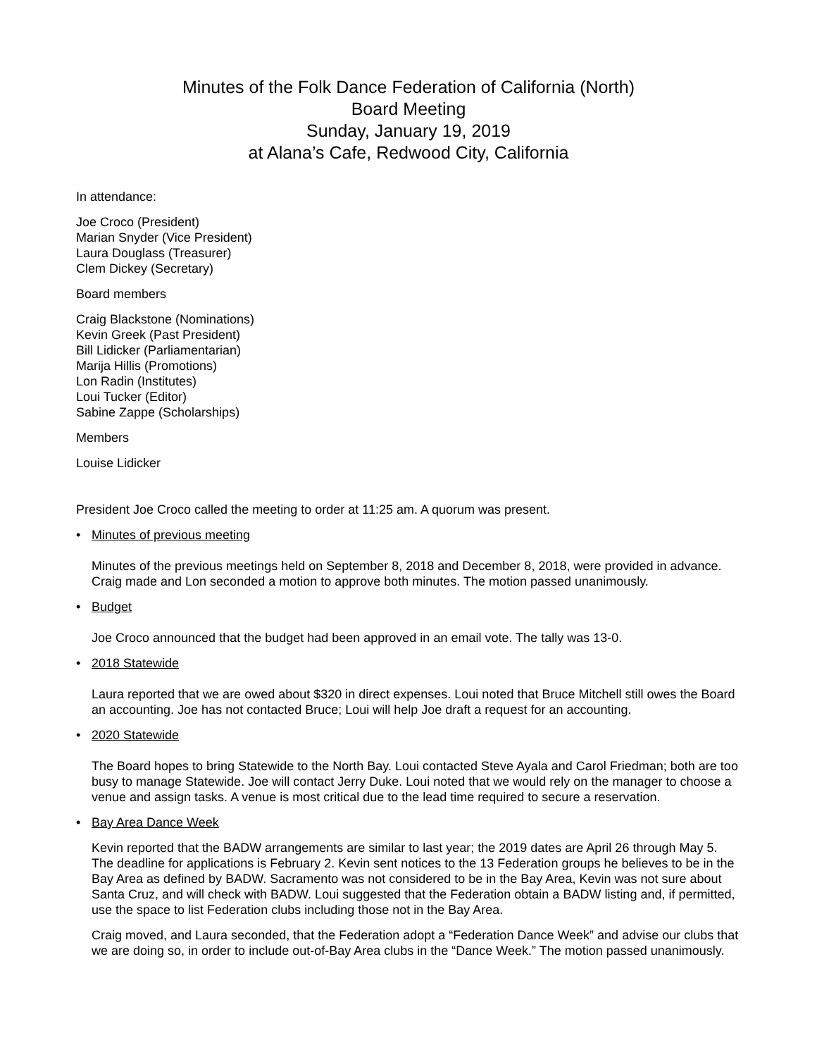Minutes of the Folk Dance Federation of California (North)
Board Meeting
Sunday, January 19, 2019
at Alana’s Cafe, Redwood City, California
In attendance:
Joe Croco (President)
Marian Snyder (Vice President)
Laura Douglass (Treasurer)
Clem Dickey (Secretary)
Board members
Craig Blackstone (Nominations)
Kevin Greek (Past President)
Bill Lidicker (Parliamentarian)
Marija Hillis (Promotions)
Lon Radin (Institutes)
Loui Tucker (Editor)
Sabine Zappe (Scholarships)
Members
Louise Lidicker
President Joe Croco called the meeting to order at 11:25 am. A quorum was present.
• Minutes of previous meeting
Minutes of the previous meetings held on September 8, 2018 and December 8, 2018, were provided in advance. Craig made and Lon seconded a motion to approve both minutes. The motion passed unanimously.
• Budget
Joe Croco announced that the budget had been approved in an email vote. The tally was 13-0.
• 2018 Statewide
Laura reported that we are owed about $320 in direct expenses. Loui noted that Bruce Mitchell still owes the Board an accounting. Joe has not contacted Bruce; Loui will help Joe draft a request for an accounting.
• 2020 Statewide
The Board hopes to bring Statewide to the North Bay. Loui contacted Steve Ayala and Carol Friedman; both are too busy to manage Statewide. Joe will contact Jerry Duke. Loui noted that we would rely on the manager to choose a venue and assign tasks. A venue is most critical due to the lead time required to secure a reservation.
• Bay Area Dance Week
Kevin reported that the BADW arrangements are similar to last year; the 2019 dates are April 26 through May 5. The deadline for applications is February 2. Kevin sent notices to the 13 Federation groups he believes to be in the Bay Area as defined by BADW. Sacramento was not considered to be in the Bay Area, Kevin was not sure about Santa Cruz, and will check with BADW. Loui suggested that the Federation obtain a BADW listing and, if permitted, use the space to list Federation clubs including those not in the Bay Area.
Craig moved, and Laura seconded, that the Federation adopt a “Federation Dance Week” and advise our clubs that we are doing so, in order to include out-of-Bay Area clubs in the “Dance Week.” The motion passed unanimously.